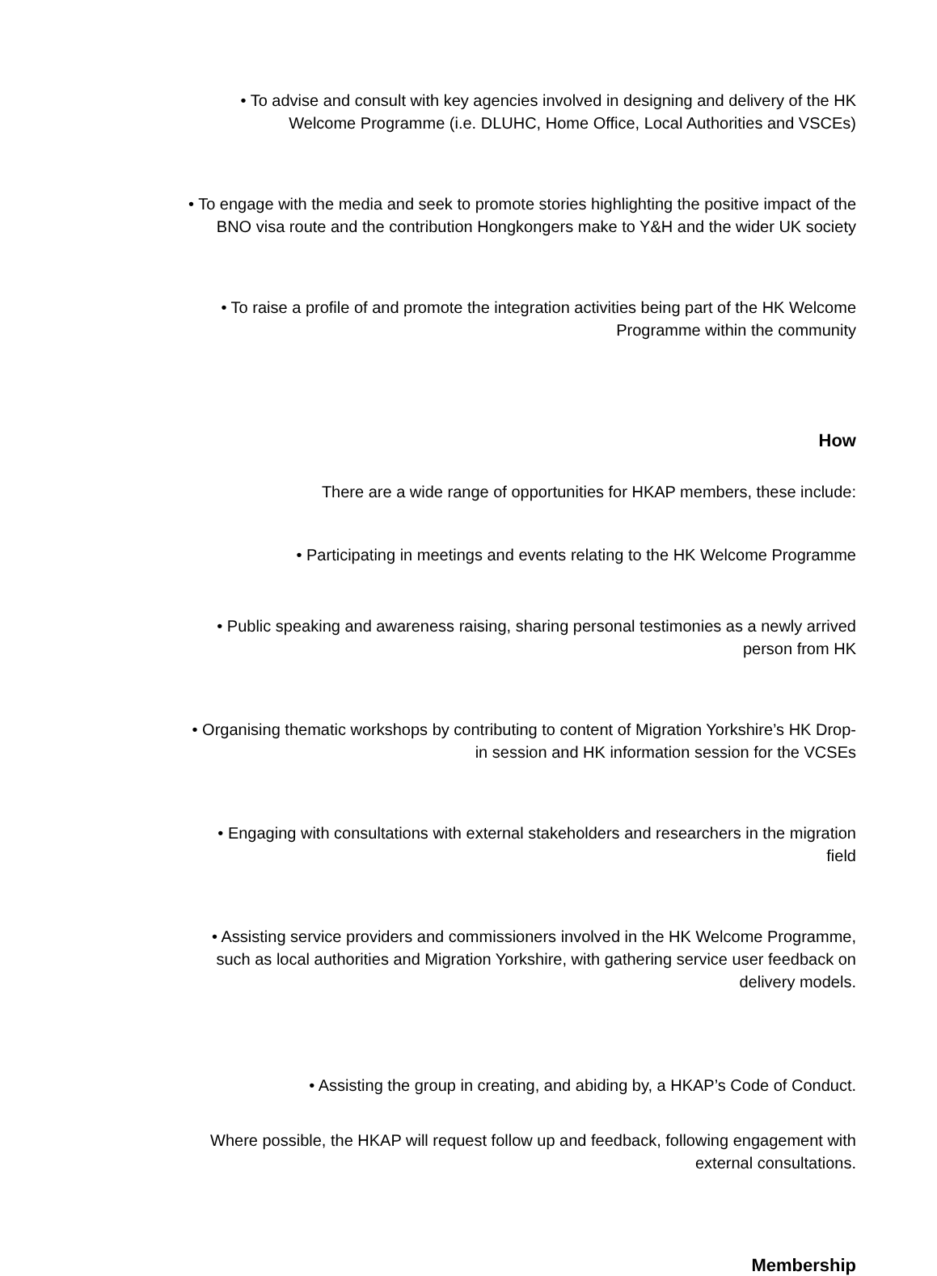• To advise and consult with key agencies involved in designing and delivery of the HK
Welcome Programme (i.e. DLUHC, Home Office, Local Authorities and VSCEs)
• To engage with the media and seek to promote stories highlighting the positive impact of the
BNO visa route and the contribution Hongkongers make to Y&H and the wider UK society
• To raise a profile of and promote the integration activities being part of the HK Welcome
Programme within the community
How
There are a wide range of opportunities for HKAP members, these include:
• Participating in meetings and events relating to the HK Welcome Programme
• Public speaking and awareness raising, sharing personal testimonies as a newly arrived
person from HK
• Organising thematic workshops by contributing to content of Migration Yorkshire’s HK Drop-
in session and HK information session for the VCSEs
• Engaging with consultations with external stakeholders and researchers in the migration
field
• Assisting service providers and commissioners involved in the HK Welcome Programme,
such as local authorities and Migration Yorkshire, with gathering service user feedback on
delivery models.
• Assisting the group in creating, and abiding by, a HKAP’s Code of Conduct.
Where possible, the HKAP will request follow up and feedback, following engagement with
external consultations.
Membership